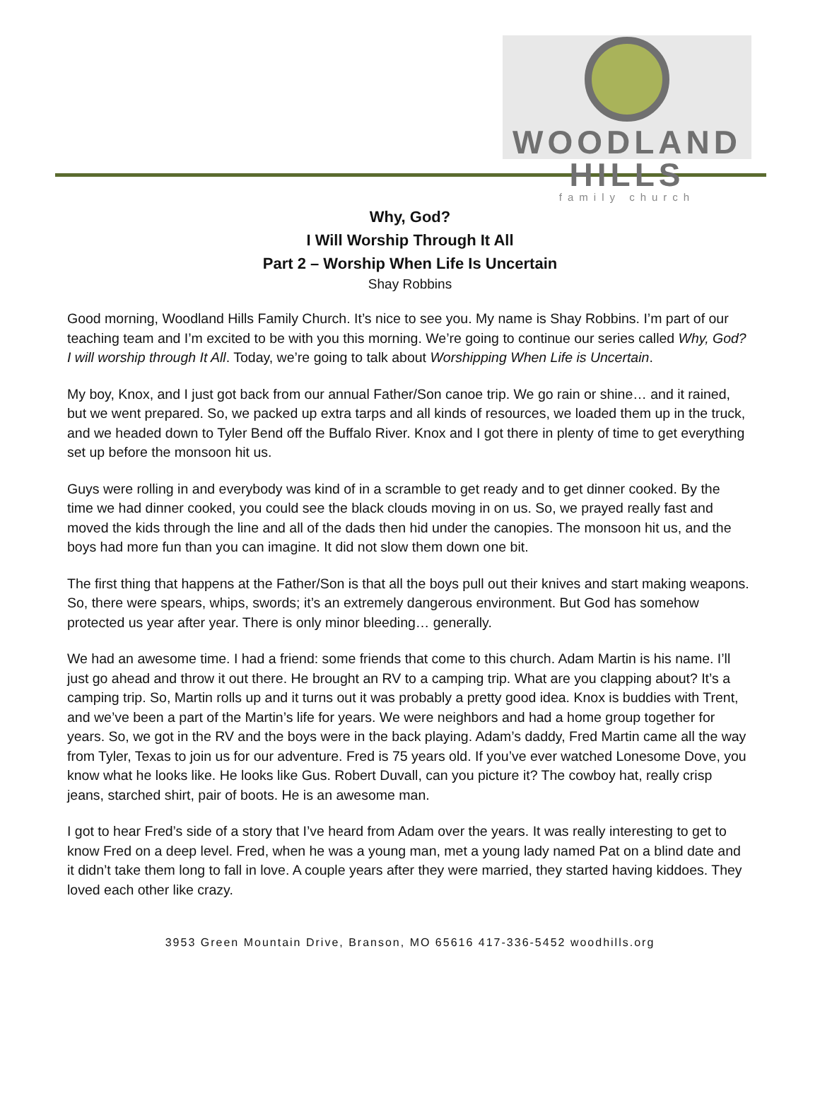WOODLAND HILLS
family church
Why, God?
I Will Worship Through It All
Part 2 – Worship When Life Is Uncertain
Shay Robbins
Good morning, Woodland Hills Family Church. It’s nice to see you. My name is Shay Robbins. I’m part of our teaching team and I’m excited to be with you this morning. We’re going to continue our series called Why, God? I will worship through It All. Today, we’re going to talk about Worshipping When Life is Uncertain.
My boy, Knox, and I just got back from our annual Father/Son canoe trip. We go rain or shine… and it rained, but we went prepared. So, we packed up extra tarps and all kinds of resources, we loaded them up in the truck, and we headed down to Tyler Bend off the Buffalo River. Knox and I got there in plenty of time to get everything set up before the monsoon hit us.
Guys were rolling in and everybody was kind of in a scramble to get ready and to get dinner cooked. By the time we had dinner cooked, you could see the black clouds moving in on us. So, we prayed really fast and moved the kids through the line and all of the dads then hid under the canopies. The monsoon hit us, and the boys had more fun than you can imagine. It did not slow them down one bit.
The first thing that happens at the Father/Son is that all the boys pull out their knives and start making weapons. So, there were spears, whips, swords; it’s an extremely dangerous environment. But God has somehow protected us year after year. There is only minor bleeding… generally.
We had an awesome time. I had a friend: some friends that come to this church. Adam Martin is his name. I’ll just go ahead and throw it out there. He brought an RV to a camping trip. What are you clapping about? It’s a camping trip. So, Martin rolls up and it turns out it was probably a pretty good idea. Knox is buddies with Trent, and we’ve been a part of the Martin’s life for years. We were neighbors and had a home group together for years. So, we got in the RV and the boys were in the back playing. Adam’s daddy, Fred Martin came all the way from Tyler, Texas to join us for our adventure. Fred is 75 years old. If you’ve ever watched Lonesome Dove, you know what he looks like. He looks like Gus. Robert Duvall, can you picture it? The cowboy hat, really crisp jeans, starched shirt, pair of boots. He is an awesome man.
I got to hear Fred’s side of a story that I’ve heard from Adam over the years. It was really interesting to get to know Fred on a deep level. Fred, when he was a young man, met a young lady named Pat on a blind date and it didn’t take them long to fall in love. A couple years after they were married, they started having kiddoes. They loved each other like crazy.
3953 Green Mountain Drive, Branson, MO 65616 417-336-5452 woodhills.org